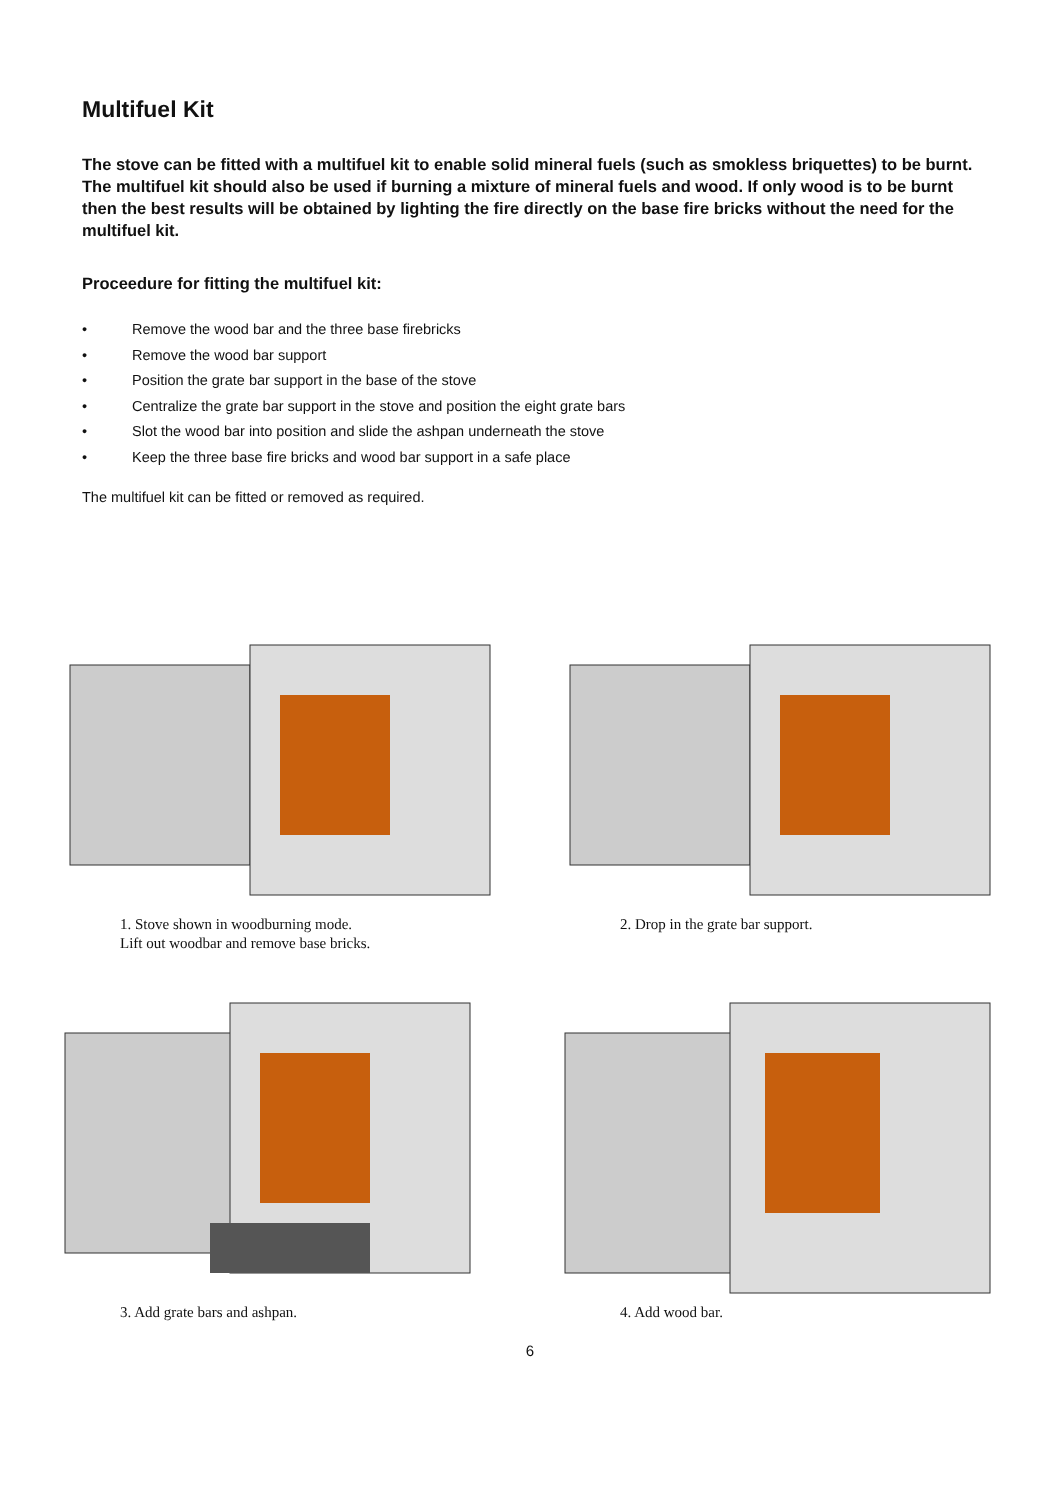Multifuel Kit
The stove can be fitted with a multifuel kit to enable solid mineral fuels (such as smokless briquettes) to be burnt. The multifuel kit should also be used if burning a mixture of mineral fuels and wood. If only wood is to be burnt then the best results will be obtained by lighting the fire directly on the base fire bricks without the need for the multifuel kit.
Proceedure for fitting the multifuel kit:
• Remove the wood bar and the three base firebricks
• Remove the wood bar support
• Position the grate bar support in the base of the stove
• Centralize the grate bar support in the stove and position the eight grate bars
• Slot the wood bar into position and slide the ashpan underneath the stove
• Keep the three base fire bricks and wood bar support in a safe place
The multifuel kit can be fitted or removed as required.
1. Stove shown in woodburning mode.
Lift out woodbar and remove base bricks.
2. Drop in the grate bar support.
3. Add grate bars and ashpan.
4. Add wood bar.
6